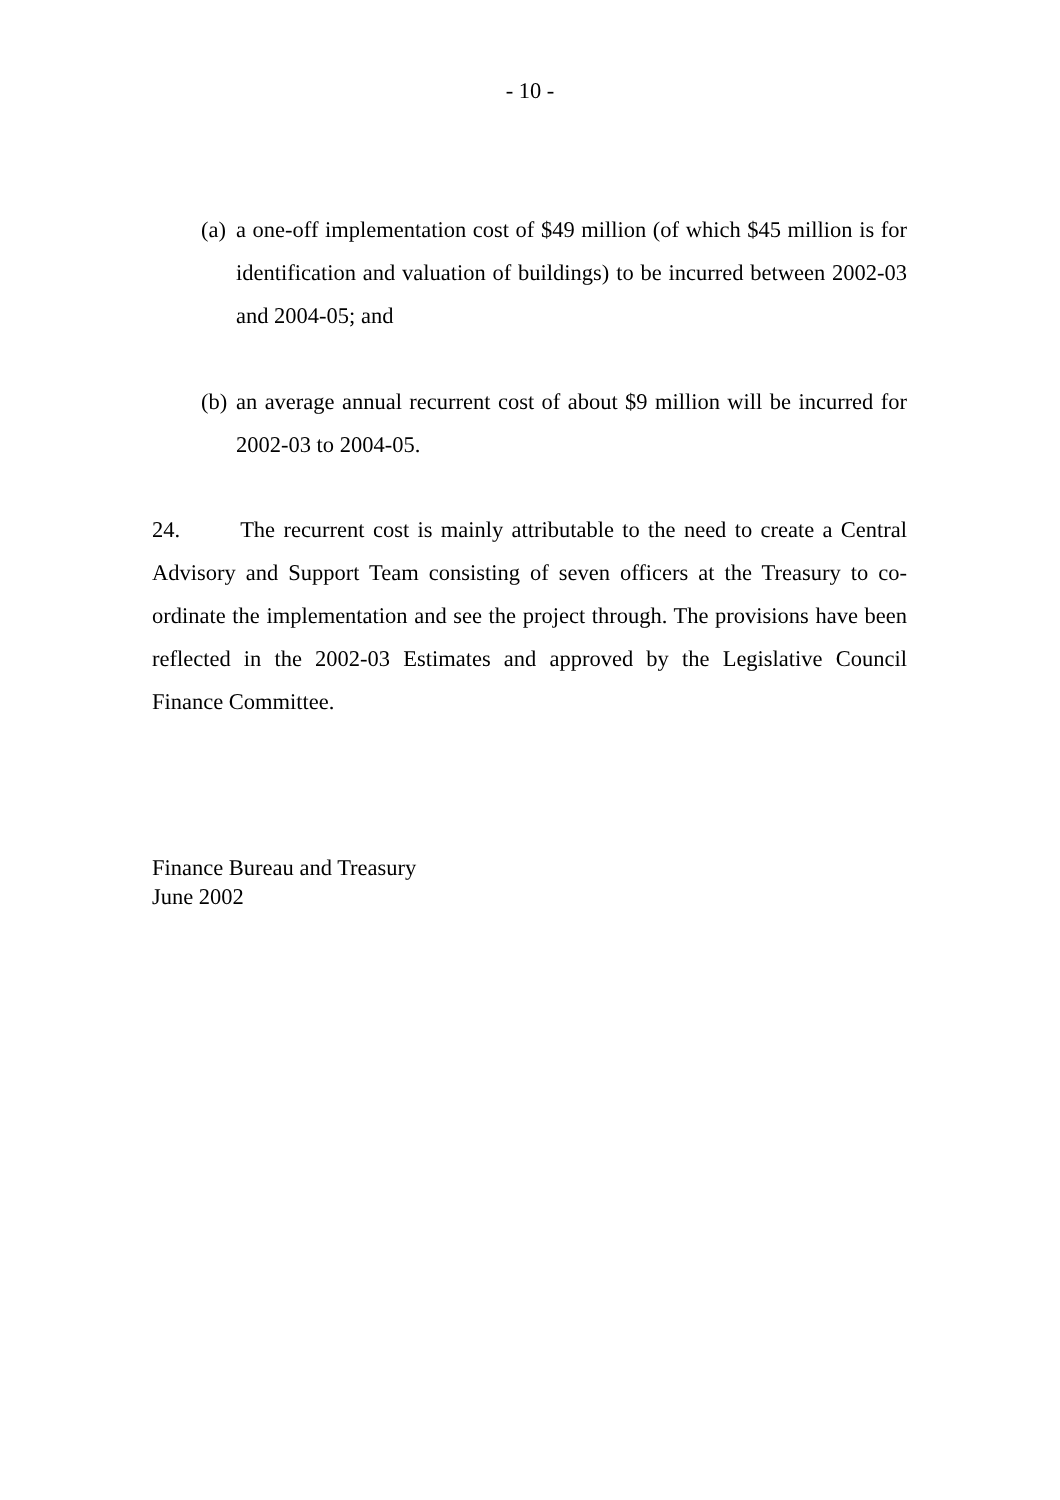- 10 -
(a) a one-off implementation cost of $49 million (of which $45 million is for identification and valuation of buildings) to be incurred between 2002-03 and 2004-05; and
(b) an average annual recurrent cost of about $9 million will be incurred for 2002-03 to 2004-05.
24. The recurrent cost is mainly attributable to the need to create a Central Advisory and Support Team consisting of seven officers at the Treasury to co-ordinate the implementation and see the project through. The provisions have been reflected in the 2002-03 Estimates and approved by the Legislative Council Finance Committee.
Finance Bureau and Treasury
June 2002